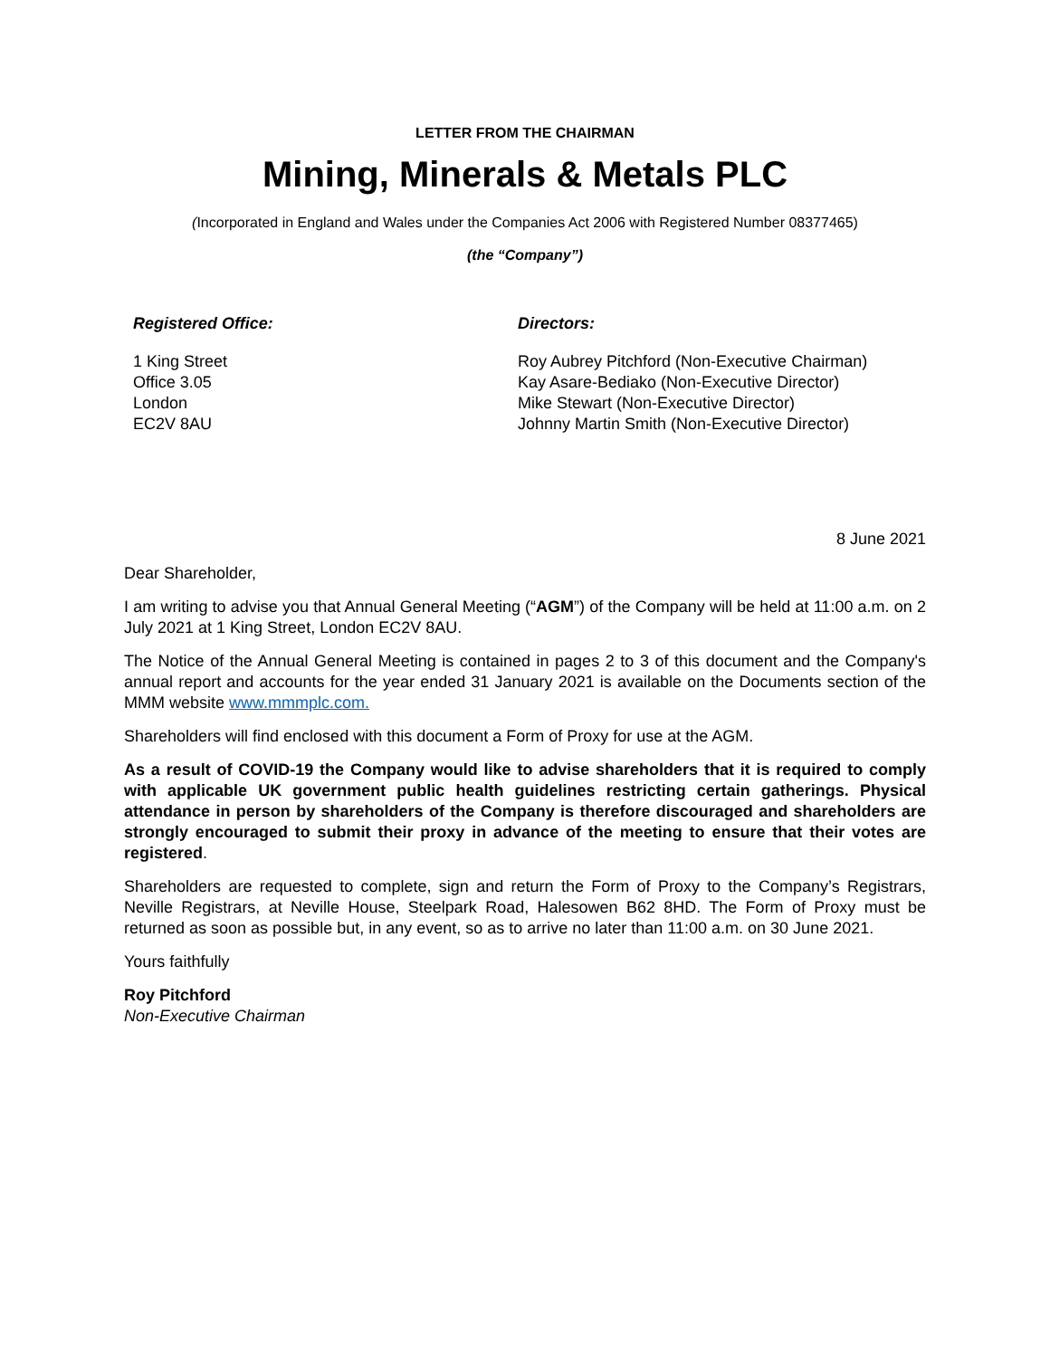LETTER FROM THE CHAIRMAN
Mining, Minerals & Metals PLC
(Incorporated in England and Wales under the Companies Act 2006 with Registered Number 08377465)
(the “Company”)
Registered Office: Directors:
1 King Street
Office 3.05
London
EC2V 8AU
Roy Aubrey Pitchford (Non-Executive Chairman)
Kay Asare-Bediako (Non-Executive Director)
Mike Stewart (Non-Executive Director)
Johnny Martin Smith (Non-Executive Director)
8 June 2021
Dear Shareholder,
I am writing to advise you that Annual General Meeting (“AGM”) of the Company will be held at 11:00 a.m. on 2 July 2021 at 1 King Street, London EC2V 8AU.
The Notice of the Annual General Meeting is contained in pages 2 to 3 of this document and the Company's annual report and accounts for the year ended 31 January 2021 is available on the Documents section of the MMM website www.mmmplc.com.
Shareholders will find enclosed with this document a Form of Proxy for use at the AGM.
As a result of COVID-19 the Company would like to advise shareholders that it is required to comply with applicable UK government public health guidelines restricting certain gatherings. Physical attendance in person by shareholders of the Company is therefore discouraged and shareholders are strongly encouraged to submit their proxy in advance of the meeting to ensure that their votes are registered.
Shareholders are requested to complete, sign and return the Form of Proxy to the Company’s Registrars, Neville Registrars, at Neville House, Steelpark Road, Halesowen B62 8HD. The Form of Proxy must be returned as soon as possible but, in any event, so as to arrive no later than 11:00 a.m. on 30 June 2021.
Yours faithfully
Roy Pitchford
Non-Executive Chairman